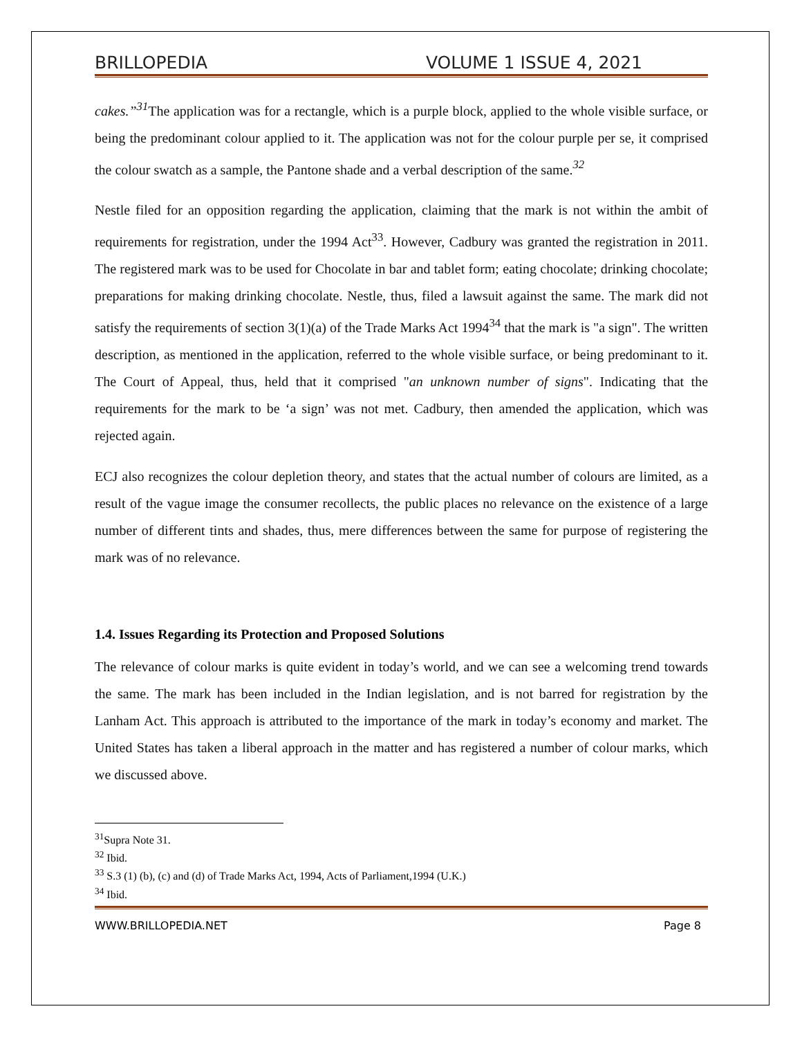BRILLOPEDIA VOLUME 1 ISSUE 4, 2021
cakes.”<sup>31</sup> The application was for a rectangle, which is a purple block, applied to the whole visible surface, or being the predominant colour applied to it. The application was not for the colour purple per se, it comprised the colour swatch as a sample, the Pantone shade and a verbal description of the same.<sup>32</sup>
Nestle filed for an opposition regarding the application, claiming that the mark is not within the ambit of requirements for registration, under the 1994 Act<sup>33</sup>. However, Cadbury was granted the registration in 2011. The registered mark was to be used for Chocolate in bar and tablet form; eating chocolate; drinking chocolate; preparations for making drinking chocolate. Nestle, thus, filed a lawsuit against the same. The mark did not satisfy the requirements of section 3(1)(a) of the Trade Marks Act 1994<sup>34</sup> that the mark is "a sign". The written description, as mentioned in the application, referred to the whole visible surface, or being predominant to it. The Court of Appeal, thus, held that it comprised "an unknown number of signs". Indicating that the requirements for the mark to be ‘a sign’ was not met. Cadbury, then amended the application, which was rejected again.
ECJ also recognizes the colour depletion theory, and states that the actual number of colours are limited, as a result of the vague image the consumer recollects, the public places no relevance on the existence of a large number of different tints and shades, thus, mere differences between the same for purpose of registering the mark was of no relevance.
1.4. Issues Regarding its Protection and Proposed Solutions
The relevance of colour marks is quite evident in today’s world, and we can see a welcoming trend towards the same. The mark has been included in the Indian legislation, and is not barred for registration by the Lanham Act. This approach is attributed to the importance of the mark in today’s economy and market. The United States has taken a liberal approach in the matter and has registered a number of colour marks, which we discussed above.
<sup>31</sup> Supra Note 31.
<sup>32</sup> Ibid.
<sup>33</sup> S.3 (1) (b), (c) and (d) of Trade Marks Act, 1994, Acts of Parliament,1994 (U.K.)
<sup>34</sup> Ibid.
WWW.BRILLOPEDIA.NET Page 8